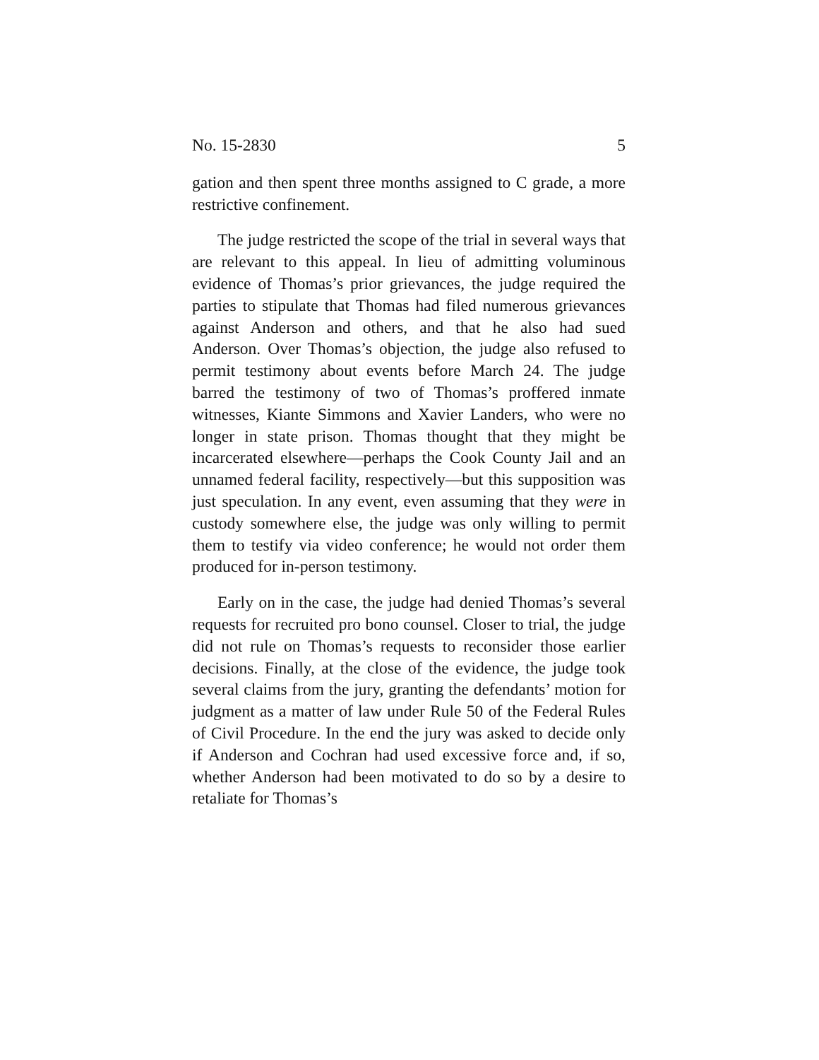No. 15-2830 5
gation and then spent three months assigned to C grade, a more restrictive confinement.
The judge restricted the scope of the trial in several ways that are relevant to this appeal. In lieu of admitting voluminous evidence of Thomas’s prior grievances, the judge required the parties to stipulate that Thomas had filed numerous grievances against Anderson and others, and that he also had sued Anderson. Over Thomas’s objection, the judge also refused to permit testimony about events before March 24. The judge barred the testimony of two of Thomas’s proffered inmate witnesses, Kiante Simmons and Xavier Landers, who were no longer in state prison. Thomas thought that they might be incarcerated elsewhere—perhaps the Cook County Jail and an unnamed federal facility, respectively—but this supposition was just speculation. In any event, even assuming that they were in custody somewhere else, the judge was only willing to permit them to testify via video conference; he would not order them produced for in-person testimony.
Early on in the case, the judge had denied Thomas’s several requests for recruited pro bono counsel. Closer to trial, the judge did not rule on Thomas’s requests to reconsider those earlier decisions. Finally, at the close of the evidence, the judge took several claims from the jury, granting the defendants’ motion for judgment as a matter of law under Rule 50 of the Federal Rules of Civil Procedure. In the end the jury was asked to decide only if Anderson and Cochran had used excessive force and, if so, whether Anderson had been motivated to do so by a desire to retaliate for Thomas’s